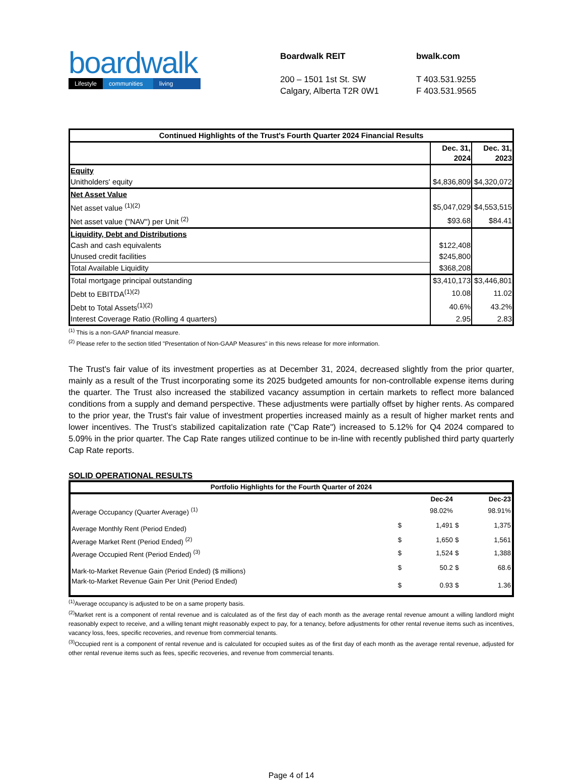boardwalk
Lifestyle communities living
Boardwalk REIT
200 – 1501 1st St. SW
Calgary, Alberta T2R 0W1
bwalk.com
T 403.531.9255
F 403.531.9565
| Continued Highlights of the Trust's Fourth Quarter 2024 Financial Results | | |
| --- | --- | --- |
| | Dec. 31, 2024 | Dec. 31, 2023 |
| Equity | | |
| Unitholders' equity | $4,836,809 | $4,320,072 |
| Net Asset Value | | |
| Net asset value <sup>(1)(2)</sup> | $5,047,029 | $4,553,515 |
| Net asset value ("NAV") per Unit <sup>(2)</sup> | $93.68 | $84.41 |
| Liquidity, Debt and Distributions | | |
| Cash and cash equivalents | $122,408 | |
| Unused credit facilities | $245,800 | |
| Total Available Liquidity | $368,208 | |
| Total mortgage principal outstanding | $3,410,173 | $3,446,801 |
| Debt to EBITDA<sup>(1)(2)</sup> | 10.08 | 11.02 |
| Debt to Total Assets<sup>(1)(2)</sup> | 40.6% | 43.2% |
| Interest Coverage Ratio (Rolling 4 quarters) | 2.95 | 2.83 |
<sup>(1)</sup> This is a non-GAAP financial measure.
<sup>(2)</sup> Please refer to the section titled "Presentation of Non-GAAP Measures" in this news release for more information.
The Trust's fair value of its investment properties as at December 31, 2024, decreased slightly from the prior quarter, mainly as a result of the Trust incorporating some its 2025 budgeted amounts for non-controllable expense items during the quarter. The Trust also increased the stabilized vacancy assumption in certain markets to reflect more balanced conditions from a supply and demand perspective. These adjustments were partially offset by higher rents. As compared to the prior year, the Trust's fair value of investment properties increased mainly as a result of higher market rents and lower incentives. The Trust’s stabilized capitalization rate ("Cap Rate") increased to 5.12% for Q4 2024 compared to 5.09% in the prior quarter. The Cap Rate ranges utilized continue to be in-line with recently published third party quarterly Cap Rate reports.
SOLID OPERATIONAL RESULTS
| Portfolio Highlights for the Fourth Quarter of 2024 | | | | |
| | | Dec-24 | | Dec-23 |
| Average Occupancy (Quarter Average) <sup>(1)</sup> | | 98.02% | | 98.91% |
| Average Monthly Rent (Period Ended) | $ | 1,491 | $ | 1,375 |
| Average Market Rent (Period Ended) <sup>(2)</sup> | $ | 1,650 | $ | 1,561 |
| Average Occupied Rent (Period Ended) <sup>(3)</sup> | $ | 1,524 | $ | 1,388 |
| Mark-to-Market Revenue Gain (Period Ended) ($ millions) | $ | 50.2 | $ | 68.6 |
| Mark-to-Market Revenue Gain Per Unit (Period Ended) | $ | 0.93 | $ | 1.36 |
<sup>(1)</sup> Average occupancy is adjusted to be on a same property basis.
<sup>(2)</sup> Market rent is a component of rental revenue and is calculated as of the first day of each month as the average rental revenue amount a willing landlord might reasonably expect to receive, and a willing tenant might reasonably expect to pay, for a tenancy, before adjustments for other rental revenue items such as incentives, vacancy loss, fees, specific recoveries, and revenue from commercial tenants.
<sup>(3)</sup> Occupied rent is a component of rental revenue and is calculated for occupied suites as of the first day of each month as the average rental revenue, adjusted for other rental revenue items such as fees, specific recoveries, and revenue from commercial tenants.
Page 4 of 14